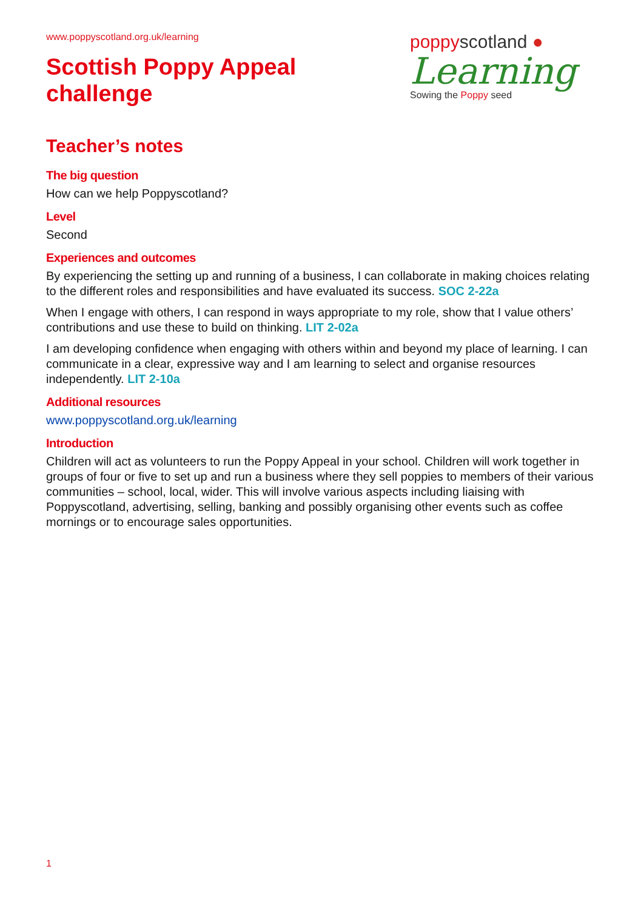www.poppyscotland.org.uk/learning
Scottish Poppy Appeal
challenge
poppyscotland ●
Learning
Sowing the Poppy seed
Teacher’s notes
The big question
How can we help Poppyscotland?
Level
Second
Experiences and outcomes
By experiencing the setting up and running of a business, I can collaborate in making choices relating to the different roles and responsibilities and have evaluated its success. SOC 2-22a
When I engage with others, I can respond in ways appropriate to my role, show that I value others’ contributions and use these to build on thinking. LIT 2-02a
I am developing confidence when engaging with others within and beyond my place of learning. I can communicate in a clear, expressive way and I am learning to select and organise resources independently. LIT 2-10a
Additional resources
www.poppyscotland.org.uk/learning
Introduction
Children will act as volunteers to run the Poppy Appeal in your school. Children will work together in groups of four or five to set up and run a business where they sell poppies to members of their various communities – school, local, wider. This will involve various aspects including liaising with Poppyscotland, advertising, selling, banking and possibly organising other events such as coffee mornings or to encourage sales opportunities.
1